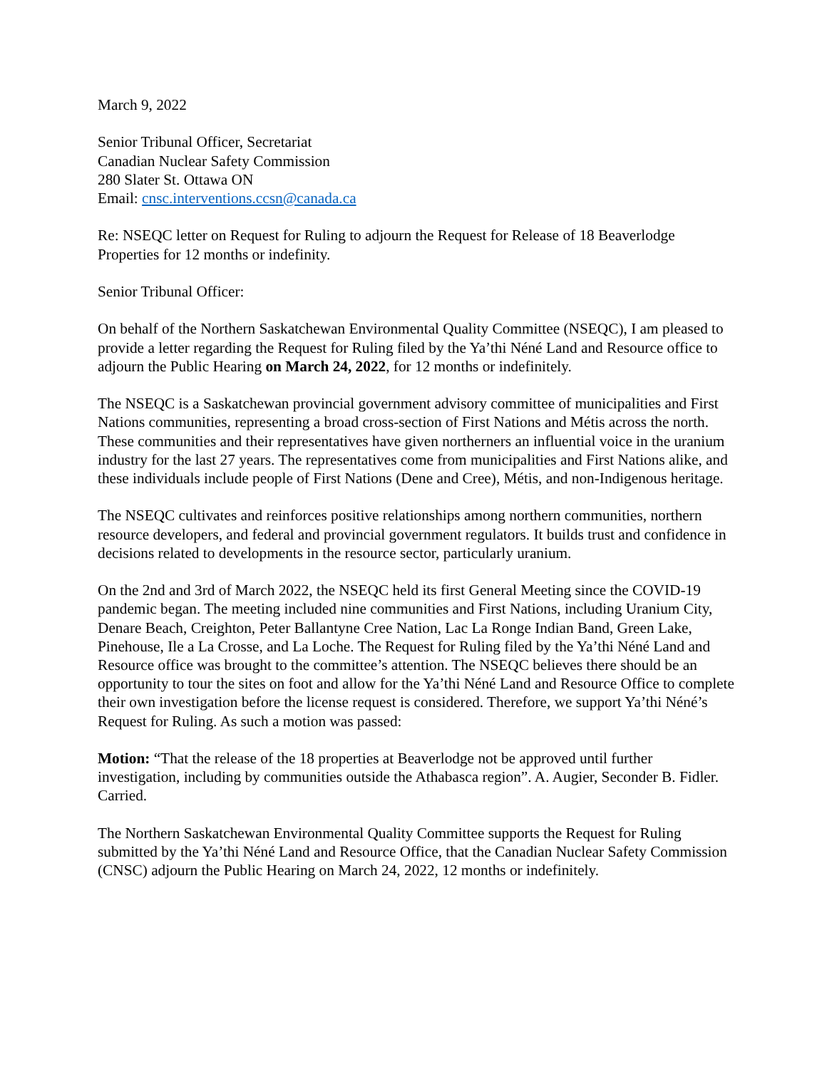March 9, 2022
Senior Tribunal Officer, Secretariat
Canadian Nuclear Safety Commission
280 Slater St. Ottawa ON
Email: cnsc.interventions.ccsn@canada.ca
Re: NSEQC letter on Request for Ruling to adjourn the Request for Release of 18 Beaverlodge Properties for 12 months or indefinity.
Senior Tribunal Officer:
On behalf of the Northern Saskatchewan Environmental Quality Committee (NSEQC), I am pleased to provide a letter regarding the Request for Ruling filed by the Ya’thi Néné Land and Resource office to adjourn the Public Hearing on March 24, 2022, for 12 months or indefinitely.
The NSEQC is a Saskatchewan provincial government advisory committee of municipalities and First Nations communities, representing a broad cross-section of First Nations and Métis across the north. These communities and their representatives have given northerners an influential voice in the uranium industry for the last 27 years. The representatives come from municipalities and First Nations alike, and these individuals include people of First Nations (Dene and Cree), Métis, and non-Indigenous heritage.
The NSEQC cultivates and reinforces positive relationships among northern communities, northern resource developers, and federal and provincial government regulators. It builds trust and confidence in decisions related to developments in the resource sector, particularly uranium.
On the 2nd and 3rd of March 2022, the NSEQC held its first General Meeting since the COVID-19 pandemic began. The meeting included nine communities and First Nations, including Uranium City, Denare Beach, Creighton, Peter Ballantyne Cree Nation, Lac La Ronge Indian Band, Green Lake, Pinehouse, Ile a La Crosse, and La Loche. The Request for Ruling filed by the Ya’thi Néné Land and Resource office was brought to the committee’s attention. The NSEQC believes there should be an opportunity to tour the sites on foot and allow for the Ya’thi Néné Land and Resource Office to complete their own investigation before the license request is considered. Therefore, we support Ya’thi Néné’s Request for Ruling. As such a motion was passed:
Motion: “That the release of the 18 properties at Beaverlodge not be approved until further investigation, including by communities outside the Athabasca region”. A. Augier, Seconder B. Fidler. Carried.
The Northern Saskatchewan Environmental Quality Committee supports the Request for Ruling submitted by the Ya’thi Néné Land and Resource Office, that the Canadian Nuclear Safety Commission (CNSC) adjourn the Public Hearing on March 24, 2022, 12 months or indefinitely.